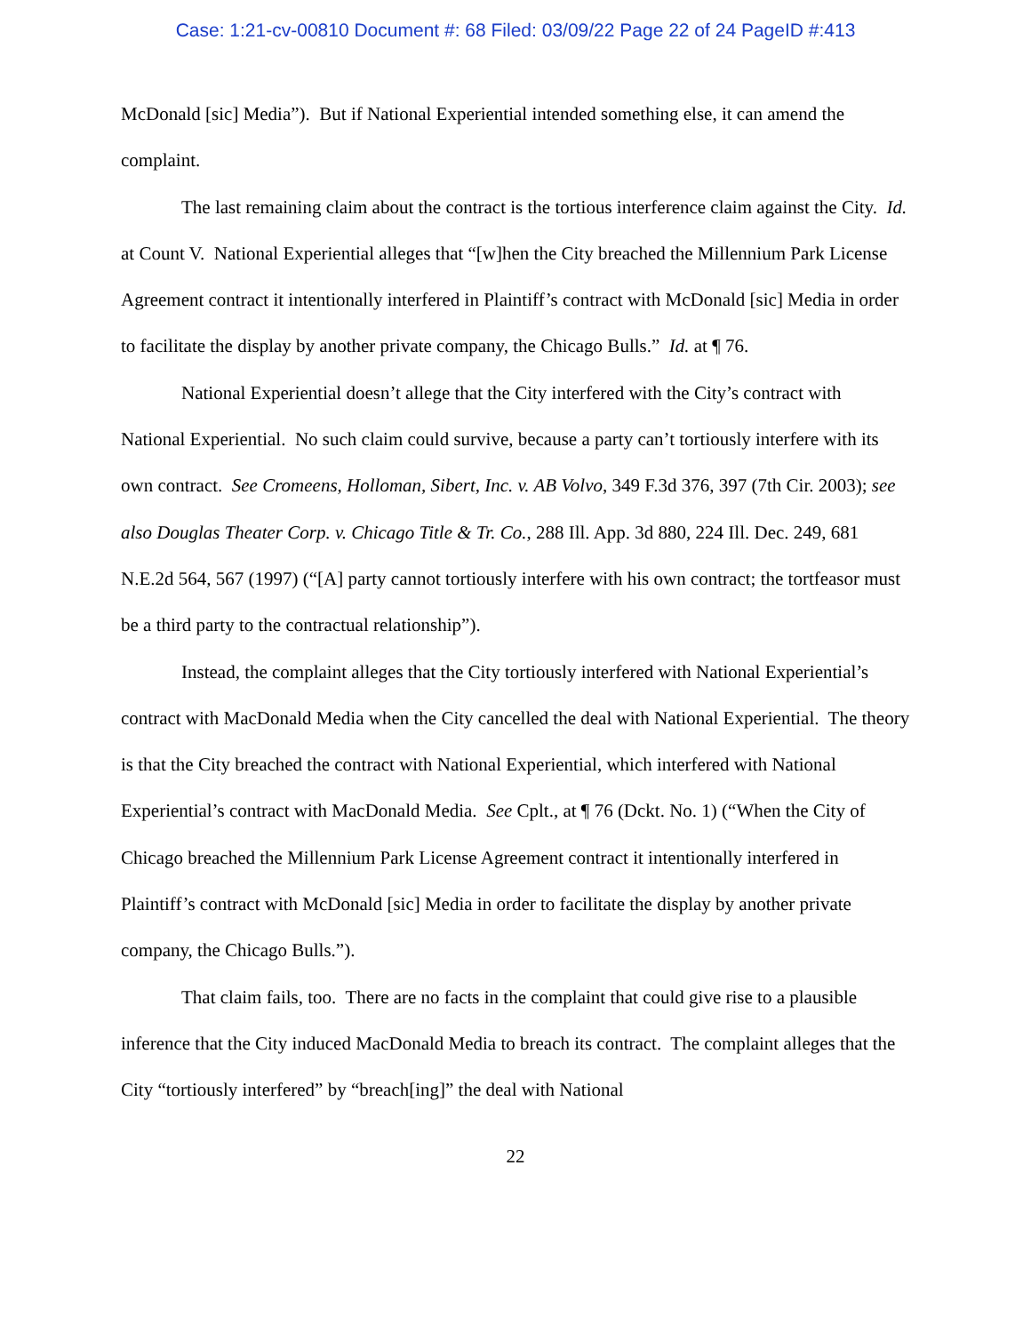Case: 1:21-cv-00810 Document #: 68 Filed: 03/09/22 Page 22 of 24 PageID #:413
McDonald [sic] Media”). But if National Experiential intended something else, it can amend the complaint.
The last remaining claim about the contract is the tortious interference claim against the City. Id. at Count V. National Experiential alleges that “[w]hen the City breached the Millennium Park License Agreement contract it intentionally interfered in Plaintiff’s contract with McDonald [sic] Media in order to facilitate the display by another private company, the Chicago Bulls.” Id. at ¶ 76.
National Experiential doesn’t allege that the City interfered with the City’s contract with National Experiential. No such claim could survive, because a party can’t tortiously interfere with its own contract. See Cromeens, Holloman, Sibert, Inc. v. AB Volvo, 349 F.3d 376, 397 (7th Cir. 2003); see also Douglas Theater Corp. v. Chicago Title & Tr. Co., 288 Ill. App. 3d 880, 224 Ill. Dec. 249, 681 N.E.2d 564, 567 (1997) (“[A] party cannot tortiously interfere with his own contract; the tortfeasor must be a third party to the contractual relationship”).
Instead, the complaint alleges that the City tortiously interfered with National Experiential’s contract with MacDonald Media when the City cancelled the deal with National Experiential. The theory is that the City breached the contract with National Experiential, which interfered with National Experiential’s contract with MacDonald Media. See Cplt., at ¶ 76 (Dckt. No. 1) (“When the City of Chicago breached the Millennium Park License Agreement contract it intentionally interfered in Plaintiff’s contract with McDonald [sic] Media in order to facilitate the display by another private company, the Chicago Bulls.”).
That claim fails, too. There are no facts in the complaint that could give rise to a plausible inference that the City induced MacDonald Media to breach its contract. The complaint alleges that the City “tortiously interfered” by “breach[ing]” the deal with National
22